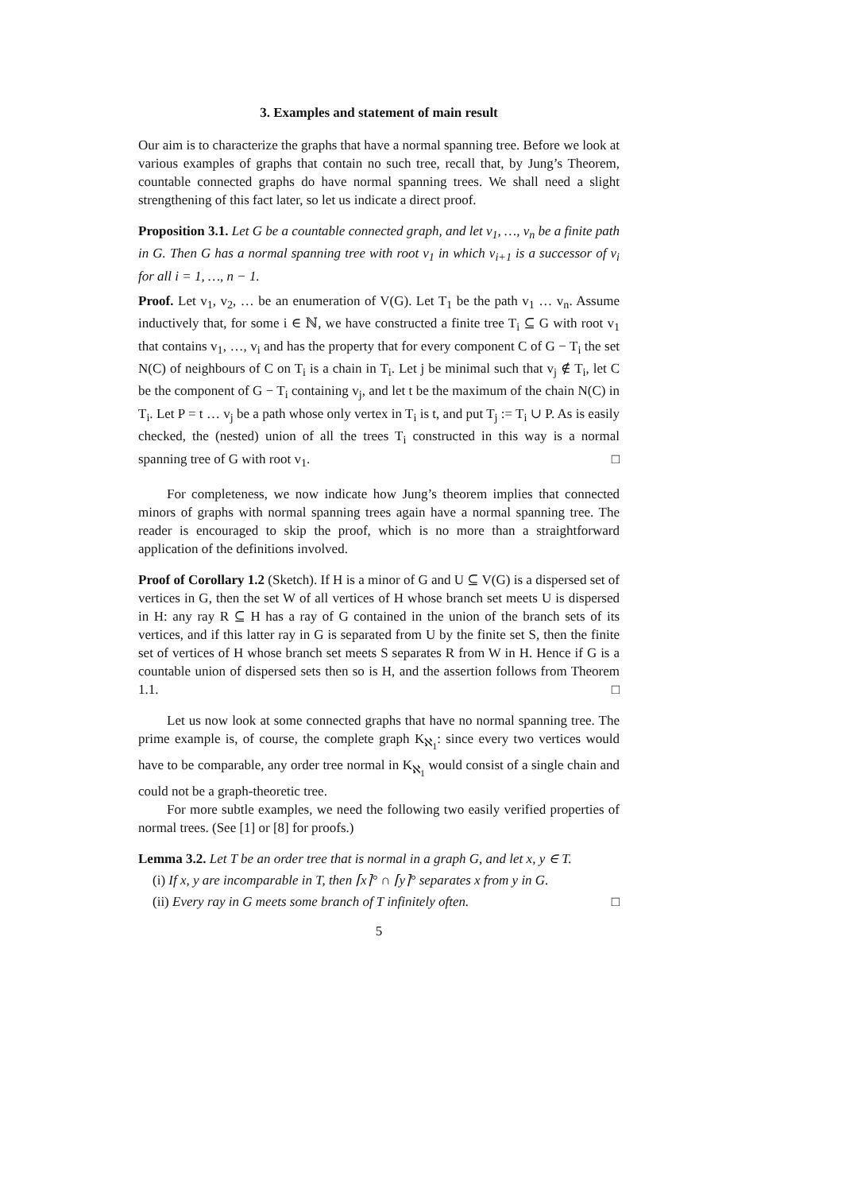3. Examples and statement of main result
Our aim is to characterize the graphs that have a normal spanning tree. Before we look at various examples of graphs that contain no such tree, recall that, by Jung’s Theorem, countable connected graphs do have normal spanning trees. We shall need a slight strengthening of this fact later, so let us indicate a direct proof.
Proposition 3.1. Let G be a countable connected graph, and let v<sub>1</sub>, …, v<sub>n</sub> be a finite path in G. Then G has a normal spanning tree with root v<sub>1</sub> in which v<sub>i+1</sub> is a successor of v<sub>i</sub> for all i = 1, …, n − 1.
Proof. Let v<sub>1</sub>, v<sub>2</sub>, … be an enumeration of V(G). Let T<sub>1</sub> be the path v<sub>1</sub> … v<sub>n</sub>. Assume inductively that, for some i ∈ ℕ, we have constructed a finite tree T<sub>i</sub> ⊆ G with root v<sub>1</sub> that contains v<sub>1</sub>, …, v<sub>i</sub> and has the property that for every component C of G − T<sub>i</sub> the set N(C) of neighbours of C on T<sub>i</sub> is a chain in T<sub>i</sub>. Let j be minimal such that v<sub>j</sub> ∉ T<sub>i</sub>, let C be the component of G − T<sub>i</sub> containing v<sub>j</sub>, and let t be the maximum of the chain N(C) in T<sub>i</sub>. Let P = t … v<sub>j</sub> be a path whose only vertex in T<sub>i</sub> is t, and put T<sub>j</sub> := T<sub>i</sub> ∪ P. As is easily checked, the (nested) union of all the trees T<sub>i</sub> constructed in this way is a normal spanning tree of G with root v<sub>1</sub>. □
For completeness, we now indicate how Jung’s theorem implies that connected minors of graphs with normal spanning trees again have a normal spanning tree. The reader is encouraged to skip the proof, which is no more than a straightforward application of the definitions involved.
Proof of Corollary 1.2 (Sketch). If H is a minor of G and U ⊆ V(G) is a dispersed set of vertices in G, then the set W of all vertices of H whose branch set meets U is dispersed in H: any ray R ⊆ H has a ray of G contained in the union of the branch sets of its vertices, and if this latter ray in G is separated from U by the finite set S, then the finite set of vertices of H whose branch set meets S separates R from W in H. Hence if G is a countable union of dispersed sets then so is H, and the assertion follows from Theorem 1.1. □
Let us now look at some connected graphs that have no normal spanning tree. The prime example is, of course, the complete graph K<sub>ℵ<sub>1</sub></sub>: since every two vertices would have to be comparable, any order tree normal in K<sub>ℵ<sub>1</sub></sub> would consist of a single chain and could not be a graph-theoretic tree.
For more subtle examples, we need the following two easily verified properties of normal trees. (See [1] or [8] for proofs.)
Lemma 3.2. Let T be an order tree that is normal in a graph G, and let x, y ∈ T.
(i) If x, y are incomparable in T, then ⌈x⌉° ∩ ⌈y⌉° separates x from y in G.
(ii) Every ray in G meets some branch of T infinitely often. □
5